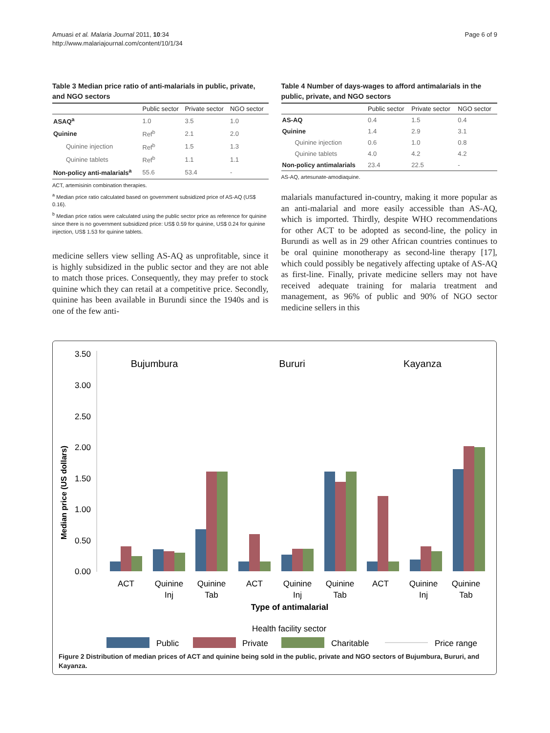Amuasi et al. Malaria Journal 2011, 10:34
http://www.malariajournal.com/content/10/1/34
Page 6 of 9
Table 3 Median price ratio of anti-malarials in public, private, and NGO sectors
| | Public sector | Private sector | NGO sector |
| --- | --- | --- | --- |
| ASAQ<sup>a</sup> | 1.0 | 3.5 | 1.0 |
| Quinine | Ref<sup>b</sup> | 2.1 | 2.0 |
| Quinine injection | Ref<sup>b</sup> | 1.5 | 1.3 |
| Quinine tablets | Ref<sup>b</sup> | 1.1 | 1.1 |
| Non-policy anti-malarials<sup>a</sup> | 55.6 | 53.4 | - |
ACT, artemisinin combination therapies.
<sup>a</sup> Median price ratio calculated based on government subsidized price of AS-AQ (US$ 0.16).
<sup>b</sup> Median price ratios were calculated using the public sector price as reference for quinine since there is no government subsidized price: US$ 0.59 for quinine, US$ 0.24 for quinine injection, US$ 1.53 for quinine tablets.
medicine sellers view selling AS-AQ as unprofitable, since it is highly subsidized in the public sector and they are not able to match those prices. Consequently, they may prefer to stock quinine which they can retail at a competitive price. Secondly, quinine has been available in Burundi since the 1940s and is one of the few anti-
Table 4 Number of days-wages to afford antimalarials in the public, private, and NGO sectors
| | Public sector | Private sector | NGO sector |
| --- | --- | --- | --- |
| AS-AQ | 0.4 | 1.5 | 0.4 |
| Quinine | 1.4 | 2.9 | 3.1 |
| Quinine injection | 0.6 | 1.0 | 0.8 |
| Quinine tablets | 4.0 | 4.2 | 4.2 |
| Non-policy antimalarials | 23.4 | 22.5 | - |
AS-AQ, artesunate-amodiaquine.
malarials manufactured in-country, making it more popular as an anti-malarial and more easily accessible than AS-AQ, which is imported. Thirdly, despite WHO recommendations for other ACT to be adopted as second-line, the policy in Burundi as well as in 29 other African countries continues to be oral quinine monotherapy as second-line therapy [17], which could possibly be negatively affecting uptake of AS-AQ as first-line. Finally, private medicine sellers may not have received adequate training for malaria treatment and management, as 96% of public and 90% of NGO sector medicine sellers in this
Median price (US dollars)
3.50
3.00
2.50
2.00
1.50
1.00
0.50
0.00
Bujumbura
Bururi
Kayanza
ACT
Quinine
Inj
Quinine
Tab
ACT
Quinine
Inj
Quinine
Tab
ACT
Quinine
Inj
Quinine
Tab
Type of antimalarial
Health facility sector
Public
Private
Charitable
Price range
Figure 2 Distribution of median prices of ACT and quinine being sold in the public, private and NGO sectors of Bujumbura, Bururi, and Kayanza.